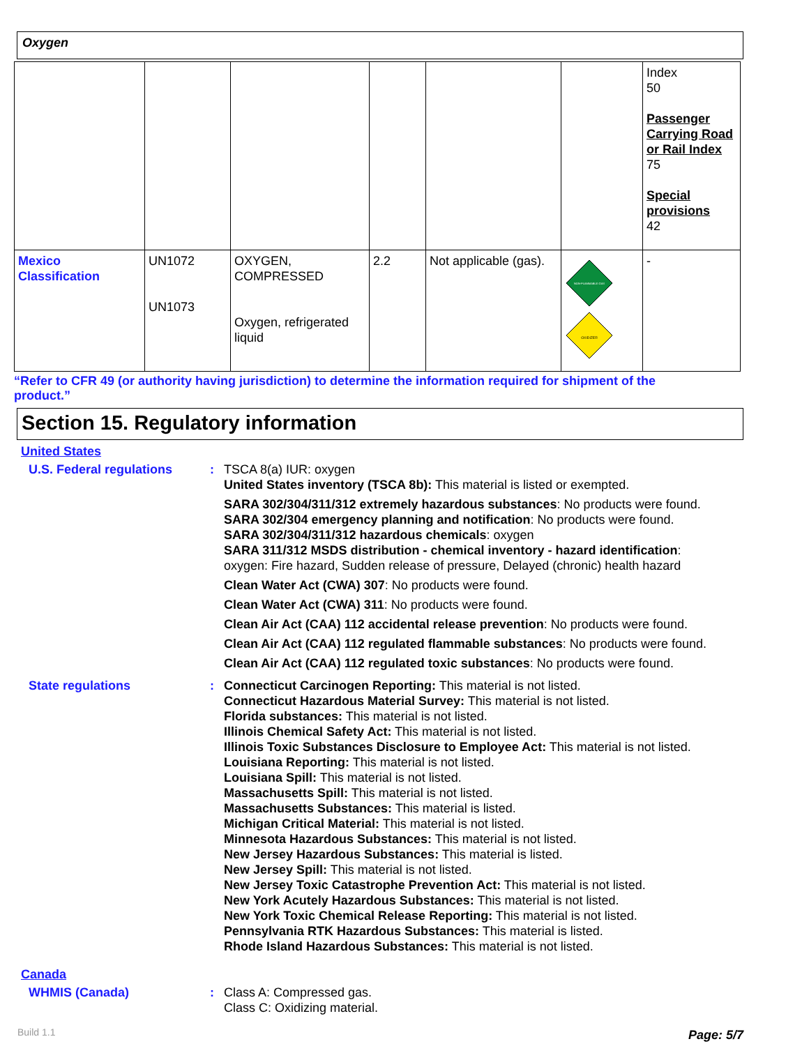Oxygen
| | | | | | | Index 50 Passenger Carrying Road or Rail Index 75 Special provisions 42 |
| Mexico Classification | UN1072 UN1073 | OXYGEN, COMPRESSED Oxygen, refrigerated liquid | 2.2 | Not applicable (gas). | NON-FLAMMABLE GAS OXIDIZER | - |
“Refer to CFR 49 (or authority having jurisdiction) to determine the information required for shipment of the product.”
Section 15. Regulatory information
United States
U.S. Federal regulations : TSCA 8(a) IUR: oxygen
United States inventory (TSCA 8b): This material is listed or exempted.
SARA 302/304/311/312 extremely hazardous substances: No products were found.
SARA 302/304 emergency planning and notification: No products were found.
SARA 302/304/311/312 hazardous chemicals: oxygen
SARA 311/312 MSDS distribution - chemical inventory - hazard identification:
oxygen: Fire hazard, Sudden release of pressure, Delayed (chronic) health hazard
Clean Water Act (CWA) 307: No products were found.
Clean Water Act (CWA) 311: No products were found.
Clean Air Act (CAA) 112 accidental release prevention: No products were found.
Clean Air Act (CAA) 112 regulated flammable substances: No products were found.
Clean Air Act (CAA) 112 regulated toxic substances: No products were found.
State regulations : Connecticut Carcinogen Reporting: This material is not listed.
Connecticut Hazardous Material Survey: This material is not listed.
Florida substances: This material is not listed.
Illinois Chemical Safety Act: This material is not listed.
Illinois Toxic Substances Disclosure to Employee Act: This material is not listed.
Louisiana Reporting: This material is not listed.
Louisiana Spill: This material is not listed.
Massachusetts Spill: This material is not listed.
Massachusetts Substances: This material is listed.
Michigan Critical Material: This material is not listed.
Minnesota Hazardous Substances: This material is not listed.
New Jersey Hazardous Substances: This material is listed.
New Jersey Spill: This material is not listed.
New Jersey Toxic Catastrophe Prevention Act: This material is not listed.
New York Acutely Hazardous Substances: This material is not listed.
New York Toxic Chemical Release Reporting: This material is not listed.
Pennsylvania RTK Hazardous Substances: This material is listed.
Rhode Island Hazardous Substances: This material is not listed.
Canada
WHMIS (Canada) : Class A: Compressed gas.
Class C: Oxidizing material.
Build 1.1 Page: 5/7